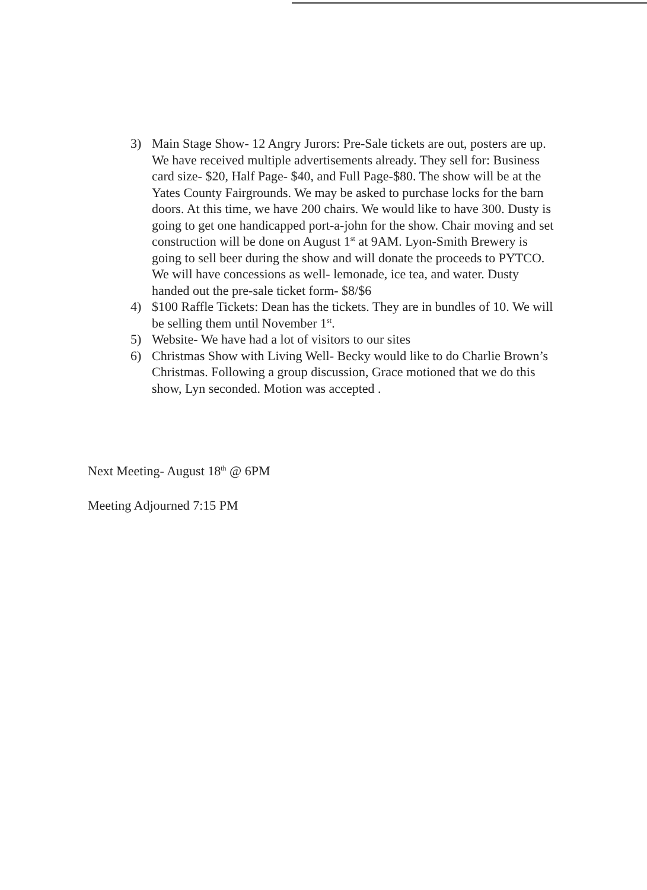3) Main Stage Show- 12 Angry Jurors: Pre-Sale tickets are out, posters are up. We have received multiple advertisements already. They sell for: Business card size- $20, Half Page- $40, and Full Page-$80. The show will be at the Yates County Fairgrounds. We may be asked to purchase locks for the barn doors. At this time, we have 200 chairs. We would like to have 300. Dusty is going to get one handicapped port-a-john for the show. Chair moving and set construction will be done on August 1<sup>st</sup> at 9AM. Lyon-Smith Brewery is going to sell beer during the show and will donate the proceeds to PYTCO. We will have concessions as well- lemonade, ice tea, and water. Dusty handed out the pre-sale ticket form- $8/$6
4) $100 Raffle Tickets: Dean has the tickets. They are in bundles of 10. We will be selling them until November 1<sup>st</sup>.
5) Website- We have had a lot of visitors to our sites
6) Christmas Show with Living Well- Becky would like to do Charlie Brown’s Christmas. Following a group discussion, Grace motioned that we do this show, Lyn seconded. Motion was accepted .
Next Meeting- August 18<sup>th</sup> @ 6PM
Meeting Adjourned 7:15 PM